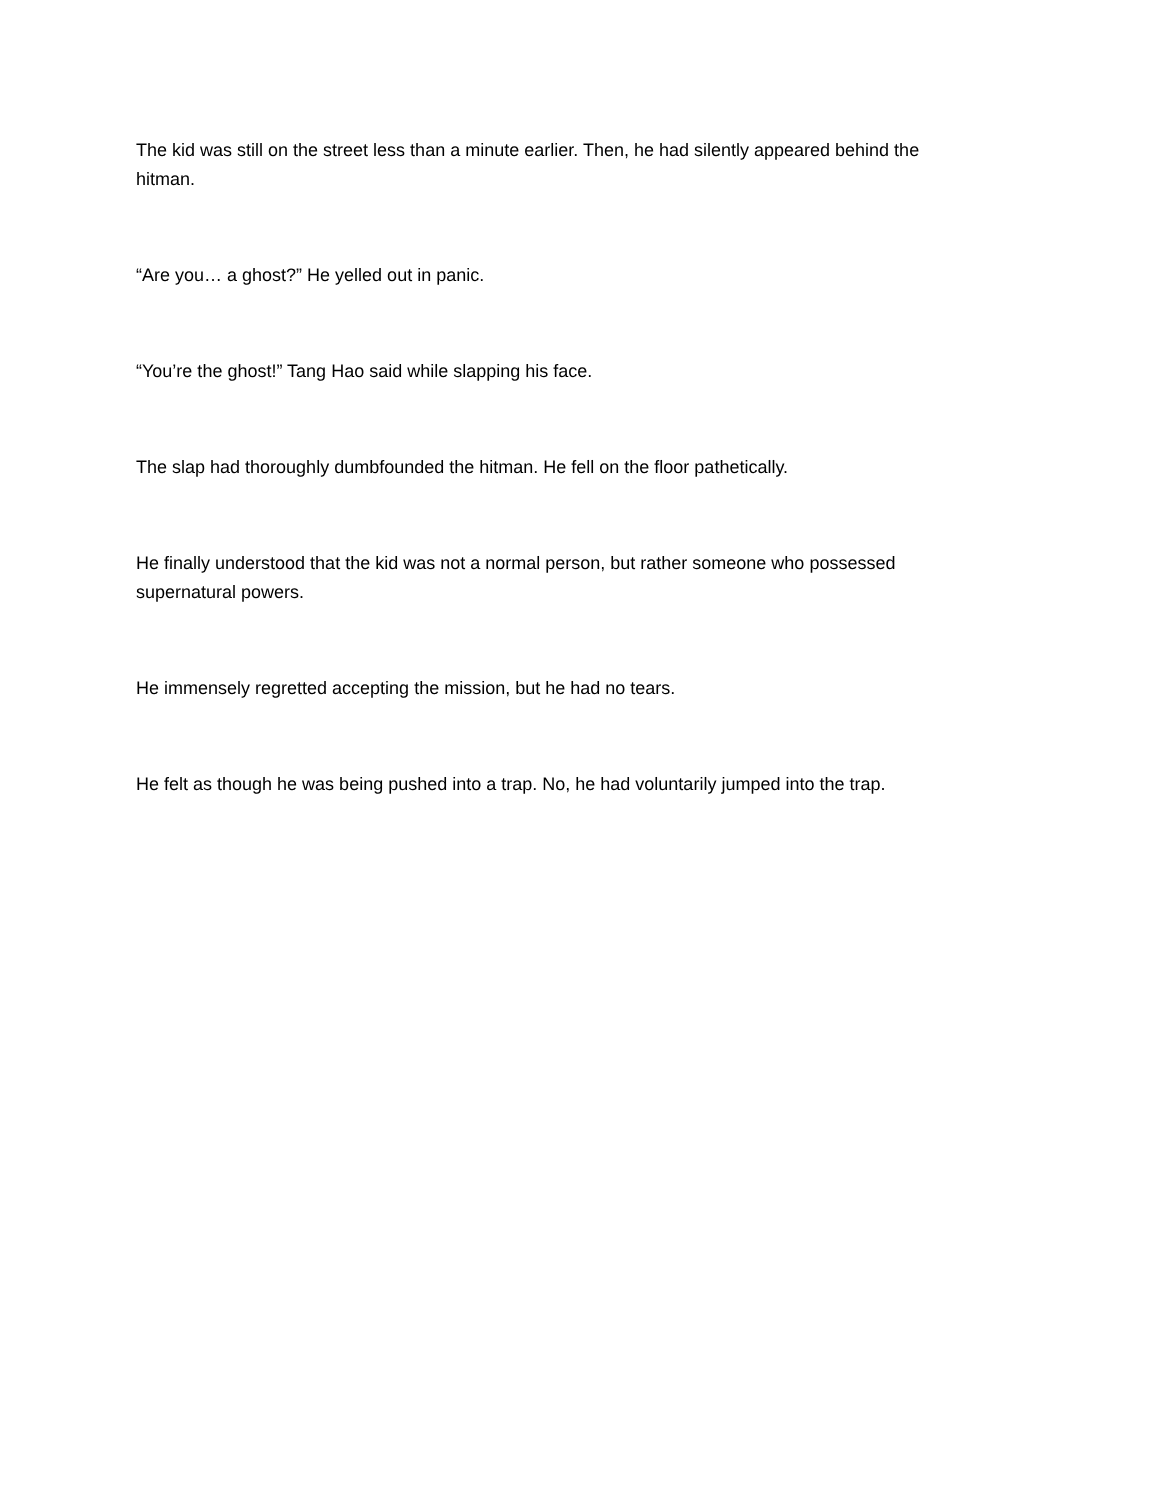The kid was still on the street less than a minute earlier. Then, he had silently appeared behind the hitman.
“Are you… a ghost?” He yelled out in panic.
“You’re the ghost!” Tang Hao said while slapping his face.
The slap had thoroughly dumbfounded the hitman. He fell on the floor pathetically.
He finally understood that the kid was not a normal person, but rather someone who possessed supernatural powers.
He immensely regretted accepting the mission, but he had no tears.
He felt as though he was being pushed into a trap. No, he had voluntarily jumped into the trap.